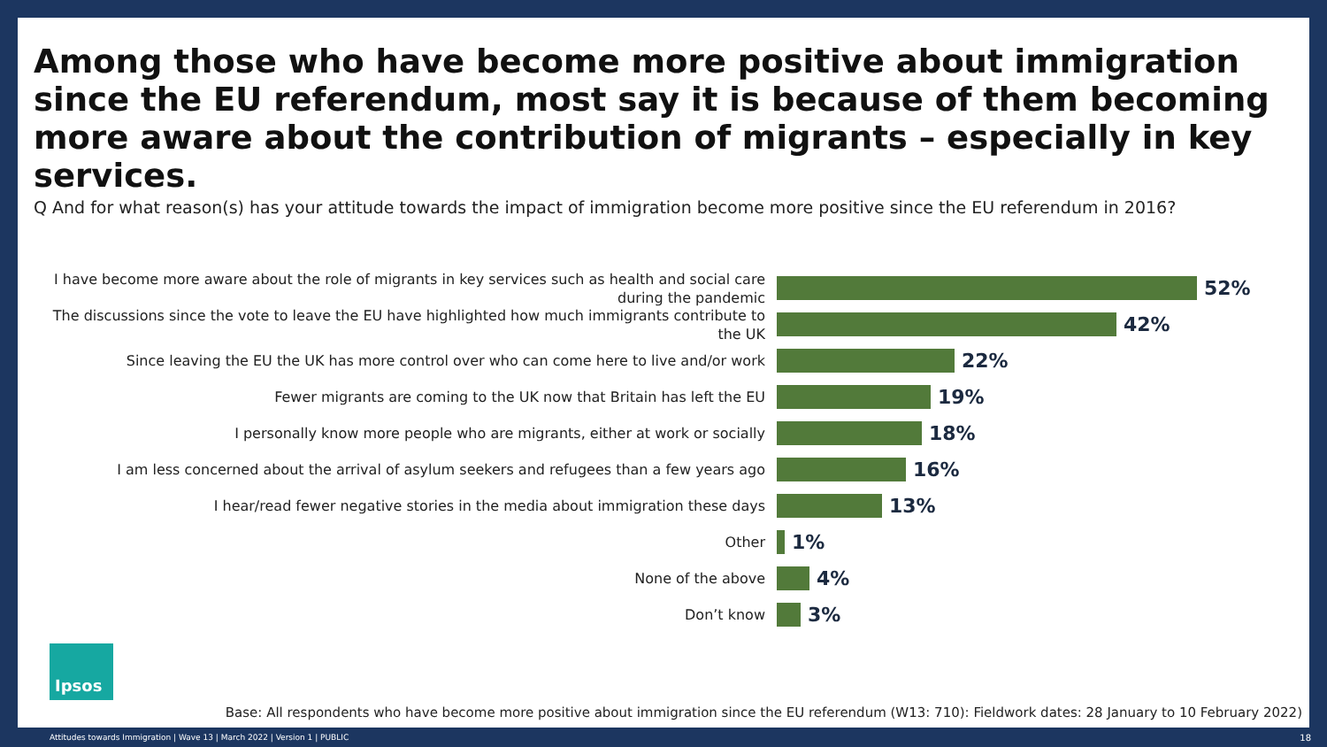Among those who have become more positive about immigration since the EU referendum, most say it is because of them becoming more aware about the contribution of migrants – especially in key services.
Q And for what reason(s) has your attitude towards the impact of immigration become more positive since the EU referendum in 2016?
I have become more aware about the role of migrants in key services such as health and social care during the pandemic
52%
The discussions since the vote to leave the EU have highlighted how much immigrants contribute to the UK
42%
Since leaving the EU the UK has more control over who can come here to live and/or work
22%
Fewer migrants are coming to the UK now that Britain has left the EU
19%
I personally know more people who are migrants, either at work or socially
18%
I am less concerned about the arrival of asylum seekers and refugees than a few years ago
16%
I hear/read fewer negative stories in the media about immigration these days
13%
Other
1%
None of the above
4%
Don’t know
3%
Ipsos
Base: All respondents who have become more positive about immigration since the EU referendum (W13: 710): Fieldwork dates: 28 January to 10 February 2022)
Attitudes towards Immigration | Wave 13 | March 2022 | Version 1 | PUBLIC
18